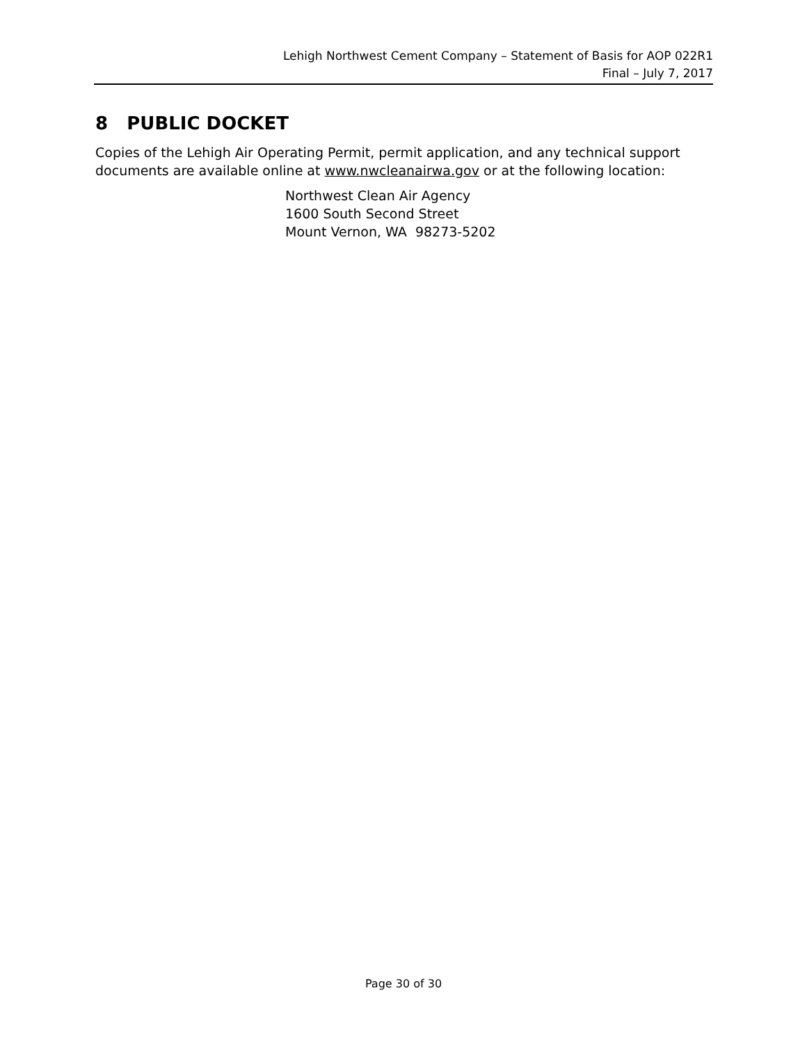Lehigh Northwest Cement Company – Statement of Basis for AOP 022R1
Final – July 7, 2017
8 PUBLIC DOCKET
Copies of the Lehigh Air Operating Permit, permit application, and any technical support documents are available online at www.nwcleanairwa.gov or at the following location:
Northwest Clean Air Agency
1600 South Second Street
Mount Vernon, WA 98273-5202
Page 30 of 30